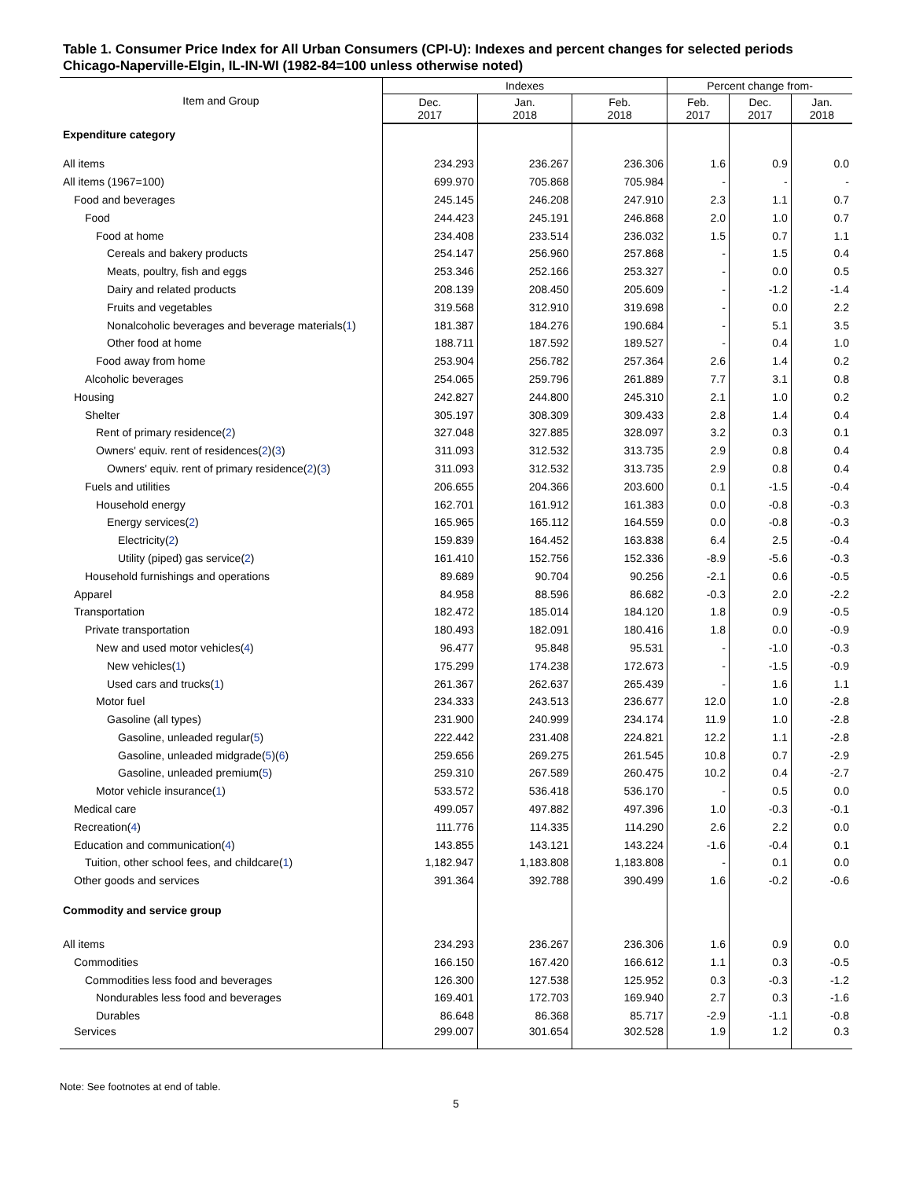Table 1. Consumer Price Index for All Urban Consumers (CPI-U): Indexes and percent changes for selected periods Chicago-Naperville-Elgin, IL-IN-WI (1982-84=100 unless otherwise noted)
| Item and Group | Indexes | | | Percent change from- | | |
| --- | --- | --- | --- | --- | --- | --- |
| | Dec. 2017 | Jan. 2018 | Feb. 2018 | Feb. 2017 | Dec. 2017 | Jan. 2018 |
| Expenditure category | | | | | | |
| All items | 234.293 | 236.267 | 236.306 | 1.6 | 0.9 | 0.0 |
| All items (1967=100) | 699.970 | 705.868 | 705.984 | - | - | - |
| Food and beverages | 245.145 | 246.208 | 247.910 | 2.3 | 1.1 | 0.7 |
| Food | 244.423 | 245.191 | 246.868 | 2.0 | 1.0 | 0.7 |
| Food at home | 234.408 | 233.514 | 236.032 | 1.5 | 0.7 | 1.1 |
| Cereals and bakery products | 254.147 | 256.960 | 257.868 | - | 1.5 | 0.4 |
| Meats, poultry, fish and eggs | 253.346 | 252.166 | 253.327 | - | 0.0 | 0.5 |
| Dairy and related products | 208.139 | 208.450 | 205.609 | - | -1.2 | -1.4 |
| Fruits and vegetables | 319.568 | 312.910 | 319.698 | - | 0.0 | 2.2 |
| Nonalcoholic beverages and beverage materials( 1 ) | 181.387 | 184.276 | 190.684 | - | 5.1 | 3.5 |
| Other food at home | 188.711 | 187.592 | 189.527 | - | 0.4 | 1.0 |
| Food away from home | 253.904 | 256.782 | 257.364 | 2.6 | 1.4 | 0.2 |
| Alcoholic beverages | 254.065 | 259.796 | 261.889 | 7.7 | 3.1 | 0.8 |
| Housing | 242.827 | 244.800 | 245.310 | 2.1 | 1.0 | 0.2 |
| Shelter | 305.197 | 308.309 | 309.433 | 2.8 | 1.4 | 0.4 |
| Rent of primary residence( 2 ) | 327.048 | 327.885 | 328.097 | 3.2 | 0.3 | 0.1 |
| Owners' equiv. rent of residences( 2 )( 3 ) | 311.093 | 312.532 | 313.735 | 2.9 | 0.8 | 0.4 |
| Owners' equiv. rent of primary residence( 2 )( 3 ) | 311.093 | 312.532 | 313.735 | 2.9 | 0.8 | 0.4 |
| Fuels and utilities | 206.655 | 204.366 | 203.600 | 0.1 | -1.5 | -0.4 |
| Household energy | 162.701 | 161.912 | 161.383 | 0.0 | -0.8 | -0.3 |
| Energy services( 2 ) | 165.965 | 165.112 | 164.559 | 0.0 | -0.8 | -0.3 |
| Electricity( 2 ) | 159.839 | 164.452 | 163.838 | 6.4 | 2.5 | -0.4 |
| Utility (piped) gas service( 2 ) | 161.410 | 152.756 | 152.336 | -8.9 | -5.6 | -0.3 |
| Household furnishings and operations | 89.689 | 90.704 | 90.256 | -2.1 | 0.6 | -0.5 |
| Apparel | 84.958 | 88.596 | 86.682 | -0.3 | 2.0 | -2.2 |
| Transportation | 182.472 | 185.014 | 184.120 | 1.8 | 0.9 | -0.5 |
| Private transportation | 180.493 | 182.091 | 180.416 | 1.8 | 0.0 | -0.9 |
| New and used motor vehicles( 4 ) | 96.477 | 95.848 | 95.531 | - | -1.0 | -0.3 |
| New vehicles( 1 ) | 175.299 | 174.238 | 172.673 | - | -1.5 | -0.9 |
| Used cars and trucks( 1 ) | 261.367 | 262.637 | 265.439 | - | 1.6 | 1.1 |
| Motor fuel | 234.333 | 243.513 | 236.677 | 12.0 | 1.0 | -2.8 |
| Gasoline (all types) | 231.900 | 240.999 | 234.174 | 11.9 | 1.0 | -2.8 |
| Gasoline, unleaded regular( 5 ) | 222.442 | 231.408 | 224.821 | 12.2 | 1.1 | -2.8 |
| Gasoline, unleaded midgrade( 5 )( 6 ) | 259.656 | 269.275 | 261.545 | 10.8 | 0.7 | -2.9 |
| Gasoline, unleaded premium( 5 ) | 259.310 | 267.589 | 260.475 | 10.2 | 0.4 | -2.7 |
| Motor vehicle insurance( 1 ) | 533.572 | 536.418 | 536.170 | - | 0.5 | 0.0 |
| Medical care | 499.057 | 497.882 | 497.396 | 1.0 | -0.3 | -0.1 |
| Recreation( 4 ) | 111.776 | 114.335 | 114.290 | 2.6 | 2.2 | 0.0 |
| Education and communication( 4 ) | 143.855 | 143.121 | 143.224 | -1.6 | -0.4 | 0.1 |
| Tuition, other school fees, and childcare( 1 ) | 1,182.947 | 1,183.808 | 1,183.808 | - | 0.1 | 0.0 |
| Other goods and services | 391.364 | 392.788 | 390.499 | 1.6 | -0.2 | -0.6 |
| Commodity and service group | | | | | | |
| All items | 234.293 | 236.267 | 236.306 | 1.6 | 0.9 | 0.0 |
| Commodities | 166.150 | 167.420 | 166.612 | 1.1 | 0.3 | -0.5 |
| Commodities less food and beverages | 126.300 | 127.538 | 125.952 | 0.3 | -0.3 | -1.2 |
| Nondurables less food and beverages | 169.401 | 172.703 | 169.940 | 2.7 | 0.3 | -1.6 |
| Durables | 86.648 | 86.368 | 85.717 | -2.9 | -1.1 | -0.8 |
| Services | 299.007 | 301.654 | 302.528 | 1.9 | 1.2 | 0.3 |
Note: See footnotes at end of table.
5